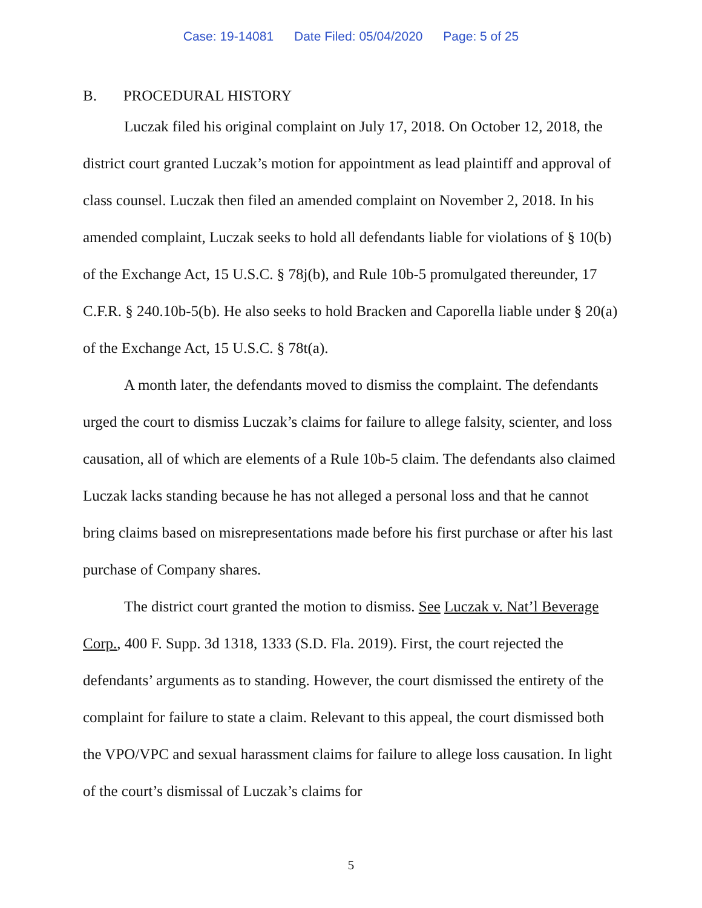Case: 19-14081 Date Filed: 05/04/2020 Page: 5 of 25
B. PROCEDURAL HISTORY
Luczak filed his original complaint on July 17, 2018. On October 12, 2018, the district court granted Luczak’s motion for appointment as lead plaintiff and approval of class counsel. Luczak then filed an amended complaint on November 2, 2018. In his amended complaint, Luczak seeks to hold all defendants liable for violations of § 10(b) of the Exchange Act, 15 U.S.C. § 78j(b), and Rule 10b-5 promulgated thereunder, 17 C.F.R. § 240.10b-5(b). He also seeks to hold Bracken and Caporella liable under § 20(a) of the Exchange Act, 15 U.S.C. § 78t(a).
A month later, the defendants moved to dismiss the complaint. The defendants urged the court to dismiss Luczak’s claims for failure to allege falsity, scienter, and loss causation, all of which are elements of a Rule 10b-5 claim. The defendants also claimed Luczak lacks standing because he has not alleged a personal loss and that he cannot bring claims based on misrepresentations made before his first purchase or after his last purchase of Company shares.
The district court granted the motion to dismiss. See Luczak v. Nat’l Beverage Corp., 400 F. Supp. 3d 1318, 1333 (S.D. Fla. 2019). First, the court rejected the defendants’ arguments as to standing. However, the court dismissed the entirety of the complaint for failure to state a claim. Relevant to this appeal, the court dismissed both the VPO/VPC and sexual harassment claims for failure to allege loss causation. In light of the court’s dismissal of Luczak’s claims for
5